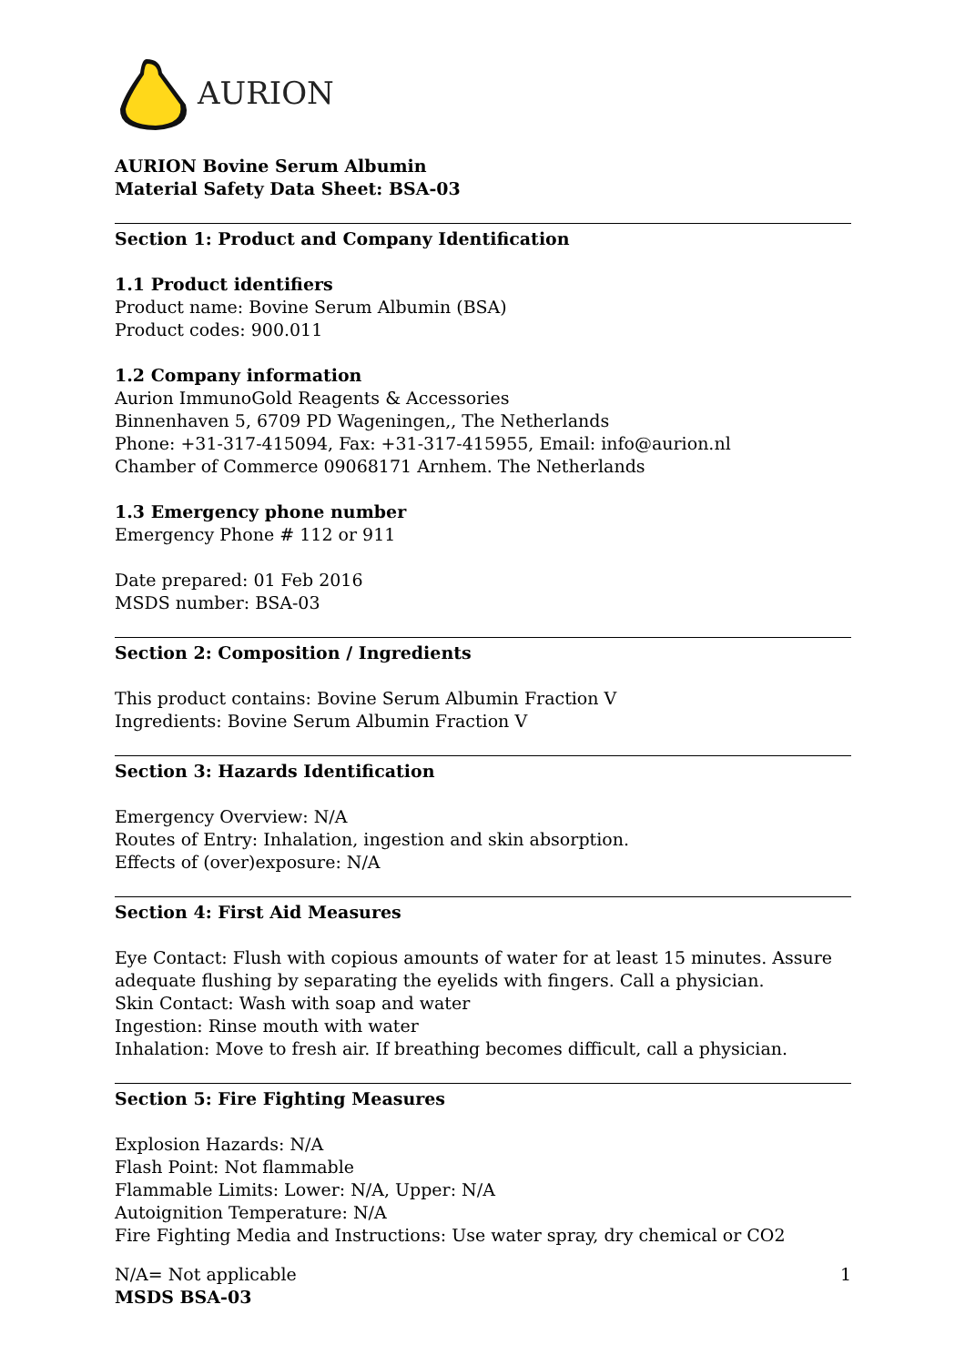AURION
AURION Bovine Serum Albumin
Material Safety Data Sheet: BSA-03
Section 1: Product and Company Identification
1.1 Product identifiers
Product name: Bovine Serum Albumin (BSA)
Product codes: 900.011
1.2 Company information
Aurion ImmunoGold Reagents & Accessories
Binnenhaven 5, 6709 PD Wageningen,, The Netherlands
Phone: +31-317-415094, Fax: +31-317-415955, Email: info@aurion.nl
Chamber of Commerce 09068171 Arnhem. The Netherlands
1.3 Emergency phone number
Emergency Phone # 112 or 911
Date prepared: 01 Feb 2016
MSDS number: BSA-03
Section 2: Composition / Ingredients
This product contains: Bovine Serum Albumin Fraction V
Ingredients: Bovine Serum Albumin Fraction V
Section 3: Hazards Identification
Emergency Overview: N/A
Routes of Entry: Inhalation, ingestion and skin absorption.
Effects of (over)exposure: N/A
Section 4: First Aid Measures
Eye Contact: Flush with copious amounts of water for at least 15 minutes. Assure adequate flushing by separating the eyelids with fingers. Call a physician.
Skin Contact: Wash with soap and water
Ingestion: Rinse mouth with water
Inhalation: Move to fresh air. If breathing becomes difficult, call a physician.
Section 5: Fire Fighting Measures
Explosion Hazards: N/A
Flash Point: Not flammable
Flammable Limits: Lower: N/A, Upper: N/A
Autoignition Temperature: N/A
Fire Fighting Media and Instructions: Use water spray, dry chemical or CO2
N/A= Not applicable
MSDS BSA-03
1